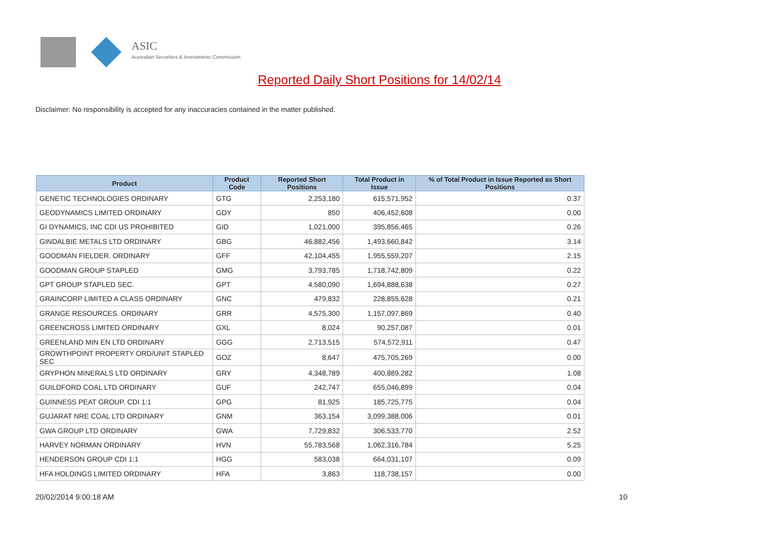ASIC
Australian Securities & Investments Commission
Reported Daily Short Positions for 14/02/14
Disclaimer: No responsibility is accepted for any inaccuracies contained in the matter published.
| Product | Product Code | Reported Short Positions | Total Product in Issue | % of Total Product in Issue Reported as Short Positions |
| --- | --- | --- | --- | --- |
| GENETIC TECHNOLOGIES ORDINARY | GTG | 2,253,180 | 615,571,952 | 0.37 |
| GEODYNAMICS LIMITED ORDINARY | GDY | 850 | 406,452,608 | 0.00 |
| GI DYNAMICS, INC CDI US PROHIBITED | GID | 1,021,000 | 395,856,465 | 0.26 |
| GINDALBIE METALS LTD ORDINARY | GBG | 46,882,456 | 1,493,660,842 | 3.14 |
| GOODMAN FIELDER. ORDINARY | GFF | 42,104,455 | 1,955,559,207 | 2.15 |
| GOODMAN GROUP STAPLED | GMG | 3,793,785 | 1,718,742,809 | 0.22 |
| GPT GROUP STAPLED SEC. | GPT | 4,580,090 | 1,694,888,638 | 0.27 |
| GRAINCORP LIMITED A CLASS ORDINARY | GNC | 479,832 | 228,855,628 | 0.21 |
| GRANGE RESOURCES. ORDINARY | GRR | 4,575,300 | 1,157,097,869 | 0.40 |
| GREENCROSS LIMITED ORDINARY | GXL | 8,024 | 90,257,087 | 0.01 |
| GREENLAND MIN EN LTD ORDINARY | GGG | 2,713,515 | 574,572,911 | 0.47 |
| GROWTHPOINT PROPERTY ORD/UNIT STAPLED SEC | GOZ | 8,647 | 475,705,269 | 0.00 |
| GRYPHON MINERALS LTD ORDINARY | GRY | 4,348,789 | 400,889,282 | 1.08 |
| GUILDFORD COAL LTD ORDINARY | GUF | 242,747 | 655,046,899 | 0.04 |
| GUINNESS PEAT GROUP. CDI 1:1 | GPG | 81,925 | 185,725,775 | 0.04 |
| GUJARAT NRE COAL LTD ORDINARY | GNM | 363,154 | 3,099,388,006 | 0.01 |
| GWA GROUP LTD ORDINARY | GWA | 7,729,832 | 306,533,770 | 2.52 |
| HARVEY NORMAN ORDINARY | HVN | 55,783,568 | 1,062,316,784 | 5.25 |
| HENDERSON GROUP CDI 1:1 | HGG | 583,038 | 664,031,107 | 0.09 |
| HFA HOLDINGS LIMITED ORDINARY | HFA | 3,863 | 118,738,157 | 0.00 |
20/02/2014 9:00:18 AM 10